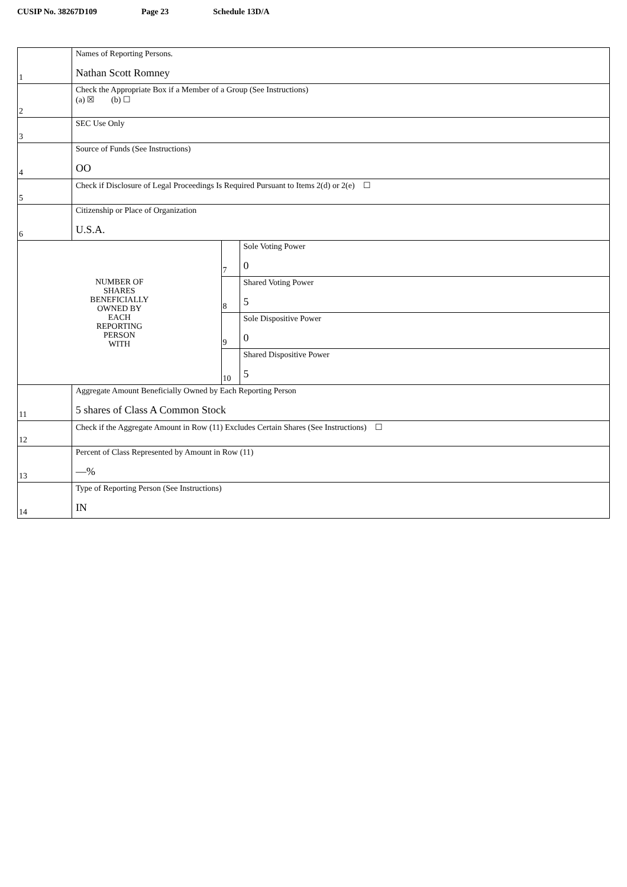CUSIP No. 38267D109 Page 23 Schedule 13D/A
| 1 | Names of Reporting Persons. Nathan Scott Romney | | |
| 2 | Check the Appropriate Box if a Member of a Group (See Instructions) (a) ☒ (b) ☐ | | |
| 3 | SEC Use Only | | |
| 4 | Source of Funds (See Instructions) OO | | |
| 5 | Check if Disclosure of Legal Proceedings Is Required Pursuant to Items 2(d) or 2(e) ☐ | | |
| 6 | Citizenship or Place of Organization U.S.A. | | |
| NUMBER OF SHARES BENEFICIALLY OWNED BY EACH REPORTING PERSON WITH | | 7 | Sole Voting Power 0 |
| | | 8 | Shared Voting Power 5 |
| | | 9 | Sole Dispositive Power 0 |
| | | 10 | Shared Dispositive Power 5 |
| 11 | Aggregate Amount Beneficially Owned by Each Reporting Person 5 shares of Class A Common Stock | | |
| 12 | Check if the Aggregate Amount in Row (11) Excludes Certain Shares (See Instructions) ☐ | | |
| 13 | Percent of Class Represented by Amount in Row (11) —% | | |
| 14 | Type of Reporting Person (See Instructions) IN | | |